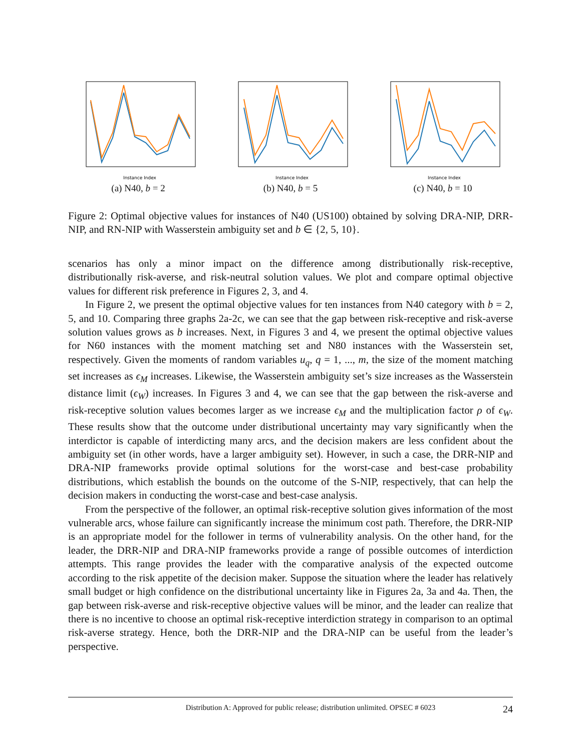Instance Index
(a) N40, b = 2
Instance Index
(b) N40, b = 5
Instance Index
(c) N40, b = 10
Figure 2: Optimal objective values for instances of N40 (US100) obtained by solving DRA-NIP, DRR-NIP, and RN-NIP with Wasserstein ambiguity set and b ∈ {2, 5, 10}.
scenarios has only a minor impact on the difference among distributionally risk-receptive, distributionally risk-averse, and risk-neutral solution values. We plot and compare optimal objective values for different risk preference in Figures 2, 3, and 4.
In Figure 2, we present the optimal objective values for ten instances from N40 category with b = 2, 5, and 10. Comparing three graphs 2a-2c, we can see that the gap between risk-receptive and risk-averse solution values grows as b increases. Next, in Figures 3 and 4, we present the optimal objective values for N60 instances with the moment matching set and N80 instances with the Wasserstein set, respectively. Given the moments of random variables u<sub>q</sub>, q = 1, ..., m, the size of the moment matching set increases as ϵ<sub>M</sub> increases. Likewise, the Wasserstein ambiguity set’s size increases as the Wasserstein distance limit (ϵ<sub>W</sub>) increases. In Figures 3 and 4, we can see that the gap between the risk-averse and risk-receptive solution values becomes larger as we increase ϵ<sub>M</sub> and the multiplication factor ρ of ϵ<sub>W</sub>. These results show that the outcome under distributional uncertainty may vary significantly when the interdictor is capable of interdicting many arcs, and the decision makers are less confident about the ambiguity set (in other words, have a larger ambiguity set). However, in such a case, the DRR-NIP and DRA-NIP frameworks provide optimal solutions for the worst-case and best-case probability distributions, which establish the bounds on the outcome of the S-NIP, respectively, that can help the decision makers in conducting the worst-case and best-case analysis.
From the perspective of the follower, an optimal risk-receptive solution gives information of the most vulnerable arcs, whose failure can significantly increase the minimum cost path. Therefore, the DRR-NIP is an appropriate model for the follower in terms of vulnerability analysis. On the other hand, for the leader, the DRR-NIP and DRA-NIP frameworks provide a range of possible outcomes of interdiction attempts. This range provides the leader with the comparative analysis of the expected outcome according to the risk appetite of the decision maker. Suppose the situation where the leader has relatively small budget or high confidence on the distributional uncertainty like in Figures 2a, 3a and 4a. Then, the gap between risk-averse and risk-receptive objective values will be minor, and the leader can realize that there is no incentive to choose an optimal risk-receptive interdiction strategy in comparison to an optimal risk-averse strategy. Hence, both the DRR-NIP and the DRA-NIP can be useful from the leader’s perspective.
Distribution A: Approved for public release; distribution unlimited. OPSEC # 6023 24